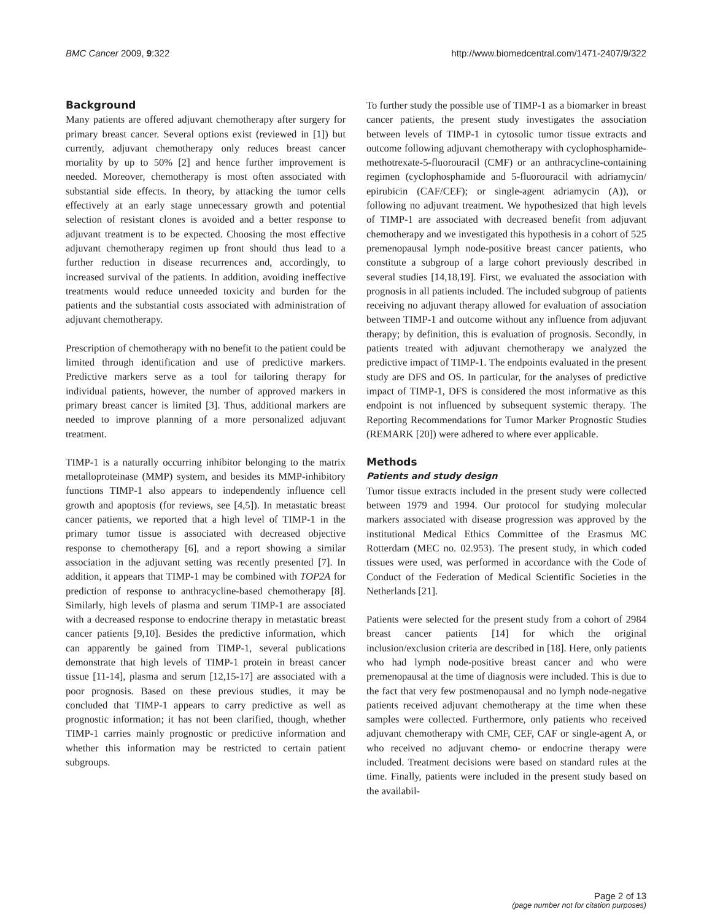BMC Cancer 2009, 9:322 http://www.biomedcentral.com/1471-2407/9/322
Background
Many patients are offered adjuvant chemotherapy after surgery for primary breast cancer. Several options exist (reviewed in [1]) but currently, adjuvant chemotherapy only reduces breast cancer mortality by up to 50% [2] and hence further improvement is needed. Moreover, chemotherapy is most often associated with substantial side effects. In theory, by attacking the tumor cells effectively at an early stage unnecessary growth and potential selection of resistant clones is avoided and a better response to adjuvant treatment is to be expected. Choosing the most effective adjuvant chemotherapy regimen up front should thus lead to a further reduction in disease recurrences and, accordingly, to increased survival of the patients. In addition, avoiding ineffective treatments would reduce unneeded toxicity and burden for the patients and the substantial costs associated with administration of adjuvant chemotherapy.
Prescription of chemotherapy with no benefit to the patient could be limited through identification and use of predictive markers. Predictive markers serve as a tool for tailoring therapy for individual patients, however, the number of approved markers in primary breast cancer is limited [3]. Thus, additional markers are needed to improve planning of a more personalized adjuvant treatment.
TIMP-1 is a naturally occurring inhibitor belonging to the matrix metalloproteinase (MMP) system, and besides its MMP-inhibitory functions TIMP-1 also appears to independently influence cell growth and apoptosis (for reviews, see [4,5]). In metastatic breast cancer patients, we reported that a high level of TIMP-1 in the primary tumor tissue is associated with decreased objective response to chemotherapy [6], and a report showing a similar association in the adjuvant setting was recently presented [7]. In addition, it appears that TIMP-1 may be combined with TOP2A for prediction of response to anthracycline-based chemotherapy [8]. Similarly, high levels of plasma and serum TIMP-1 are associated with a decreased response to endocrine therapy in metastatic breast cancer patients [9,10]. Besides the predictive information, which can apparently be gained from TIMP-1, several publications demonstrate that high levels of TIMP-1 protein in breast cancer tissue [11-14], plasma and serum [12,15-17] are associated with a poor prognosis. Based on these previous studies, it may be concluded that TIMP-1 appears to carry predictive as well as prognostic information; it has not been clarified, though, whether TIMP-1 carries mainly prognostic or predictive information and whether this information may be restricted to certain patient subgroups.
To further study the possible use of TIMP-1 as a biomarker in breast cancer patients, the present study investigates the association between levels of TIMP-1 in cytosolic tumor tissue extracts and outcome following adjuvant chemotherapy with cyclophosphamide-methotrexate-5-fluorouracil (CMF) or an anthracycline-containing regimen (cyclophosphamide and 5-fluorouracil with adriamycin/ epirubicin (CAF/CEF); or single-agent adriamycin (A)), or following no adjuvant treatment. We hypothesized that high levels of TIMP-1 are associated with decreased benefit from adjuvant chemotherapy and we investigated this hypothesis in a cohort of 525 premenopausal lymph node-positive breast cancer patients, who constitute a subgroup of a large cohort previously described in several studies [14,18,19]. First, we evaluated the association with prognosis in all patients included. The included subgroup of patients receiving no adjuvant therapy allowed for evaluation of association between TIMP-1 and outcome without any influence from adjuvant therapy; by definition, this is evaluation of prognosis. Secondly, in patients treated with adjuvant chemotherapy we analyzed the predictive impact of TIMP-1. The endpoints evaluated in the present study are DFS and OS. In particular, for the analyses of predictive impact of TIMP-1, DFS is considered the most informative as this endpoint is not influenced by subsequent systemic therapy. The Reporting Recommendations for Tumor Marker Prognostic Studies (REMARK [20]) were adhered to where ever applicable.
Methods
Patients and study design
Tumor tissue extracts included in the present study were collected between 1979 and 1994. Our protocol for studying molecular markers associated with disease progression was approved by the institutional Medical Ethics Committee of the Erasmus MC Rotterdam (MEC no. 02.953). The present study, in which coded tissues were used, was performed in accordance with the Code of Conduct of the Federation of Medical Scientific Societies in the Netherlands [21].
Patients were selected for the present study from a cohort of 2984 breast cancer patients [14] for which the original inclusion/exclusion criteria are described in [18]. Here, only patients who had lymph node-positive breast cancer and who were premenopausal at the time of diagnosis were included. This is due to the fact that very few postmenopausal and no lymph node-negative patients received adjuvant chemotherapy at the time when these samples were collected. Furthermore, only patients who received adjuvant chemotherapy with CMF, CEF, CAF or single-agent A, or who received no adjuvant chemo- or endocrine therapy were included. Treatment decisions were based on standard rules at the time. Finally, patients were included in the present study based on the availabil-
Page 2 of 13
(page number not for citation purposes)